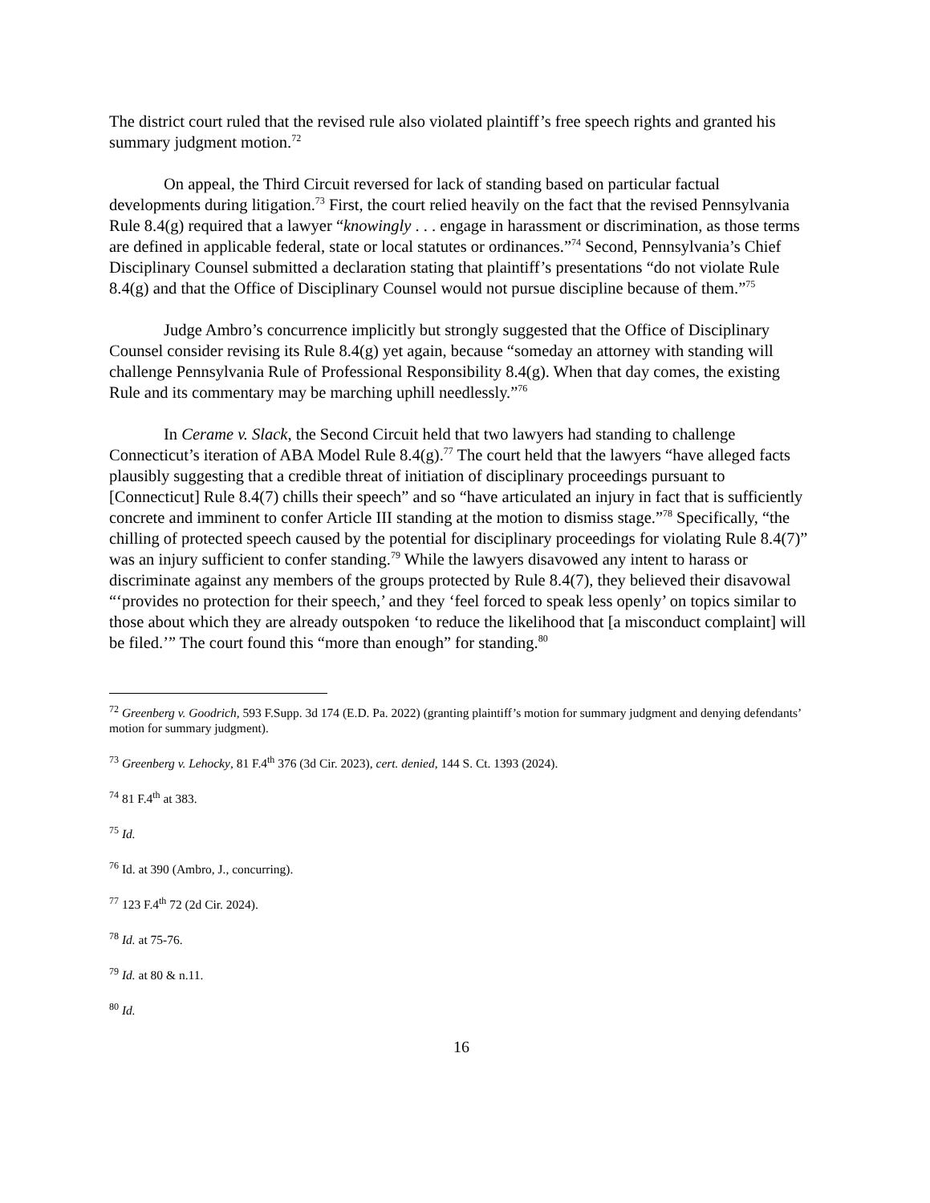The district court ruled that the revised rule also violated plaintiff’s free speech rights and granted his summary judgment motion.<sup>72</sup>
On appeal, the Third Circuit reversed for lack of standing based on particular factual developments during litigation.<sup>73</sup> First, the court relied heavily on the fact that the revised Pennsylvania Rule 8.4(g) required that a lawyer “knowingly . . . engage in harassment or discrimination, as those terms are defined in applicable federal, state or local statutes or ordinances.”<sup>74</sup> Second, Pennsylvania’s Chief Disciplinary Counsel submitted a declaration stating that plaintiff’s presentations “do not violate Rule 8.4(g) and that the Office of Disciplinary Counsel would not pursue discipline because of them.”<sup>75</sup>
Judge Ambro’s concurrence implicitly but strongly suggested that the Office of Disciplinary Counsel consider revising its Rule 8.4(g) yet again, because “someday an attorney with standing will challenge Pennsylvania Rule of Professional Responsibility 8.4(g). When that day comes, the existing Rule and its commentary may be marching uphill needlessly.”<sup>76</sup>
In Cerame v. Slack, the Second Circuit held that two lawyers had standing to challenge Connecticut’s iteration of ABA Model Rule 8.4(g).<sup>77</sup> The court held that the lawyers “have alleged facts plausibly suggesting that a credible threat of initiation of disciplinary proceedings pursuant to [Connecticut] Rule 8.4(7) chills their speech” and so “have articulated an injury in fact that is sufficiently concrete and imminent to confer Article III standing at the motion to dismiss stage.”<sup>78</sup> Specifically, “the chilling of protected speech caused by the potential for disciplinary proceedings for violating Rule 8.4(7)” was an injury sufficient to confer standing.<sup>79</sup> While the lawyers disavowed any intent to harass or discriminate against any members of the groups protected by Rule 8.4(7), they believed their disavowal “‘provides no protection for their speech,’ and they ‘feel forced to speak less openly’ on topics similar to those about which they are already outspoken ‘to reduce the likelihood that [a misconduct complaint] will be filed.’” The court found this “more than enough” for standing.<sup>80</sup>
<sup>72</sup> Greenberg v. Goodrich, 593 F.Supp. 3d 174 (E.D. Pa. 2022) (granting plaintiff’s motion for summary judgment and denying defendants’ motion for summary judgment).
<sup>73</sup> Greenberg v. Lehocky, 81 F.4<sup>th</sup> 376 (3d Cir. 2023), cert. denied, 144 S. Ct. 1393 (2024).
<sup>74</sup> 81 F.4<sup>th</sup> at 383.
<sup>75</sup> Id.
<sup>76</sup> Id. at 390 (Ambro, J., concurring).
<sup>77</sup> 123 F.4<sup>th</sup> 72 (2d Cir. 2024).
<sup>78</sup> Id. at 75-76.
<sup>79</sup> Id. at 80 & n.11.
<sup>80</sup> Id.
16